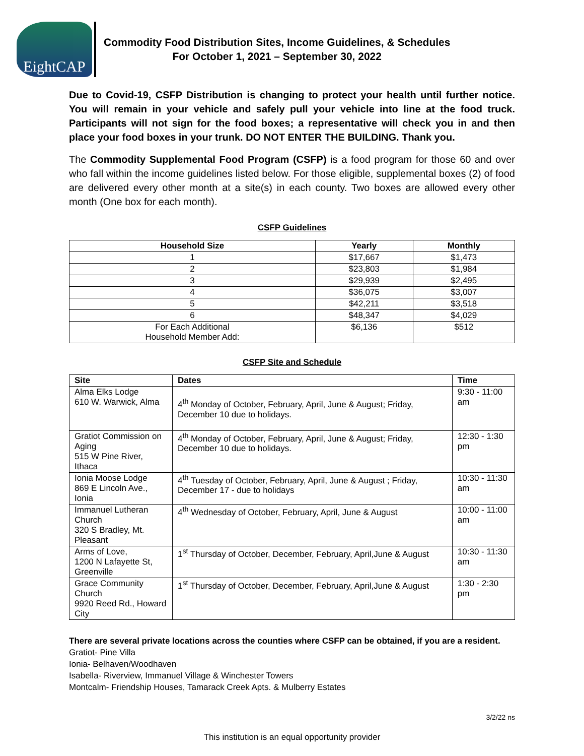EightCAP
Commodity Food Distribution Sites, Income Guidelines, & Schedules
For October 1, 2021 – September 30, 2022
Due to Covid-19, CSFP Distribution is changing to protect your health until further notice. You will remain in your vehicle and safely pull your vehicle into line at the food truck. Participants will not sign for the food boxes; a representative will check you in and then place your food boxes in your trunk. DO NOT ENTER THE BUILDING. Thank you.
The Commodity Supplemental Food Program (CSFP) is a food program for those 60 and over who fall within the income guidelines listed below. For those eligible, supplemental boxes (2) of food are delivered every other month at a site(s) in each county. Two boxes are allowed every other month (One box for each month).
CSFP Guidelines
| Household Size | Yearly | Monthly |
| --- | --- | --- |
| 1 | $17,667 | $1,473 |
| 2 | $23,803 | $1,984 |
| 3 | $29,939 | $2,495 |
| 4 | $36,075 | $3,007 |
| 5 | $42,211 | $3,518 |
| 6 | $48,347 | $4,029 |
| For Each Additional Household Member Add: | $6,136 | $512 |
CSFP Site and Schedule
| Site | Dates | Time |
| --- | --- | --- |
| Alma Elks Lodge 610 W. Warwick, Alma | 4<sup>th</sup> Monday of October, February, April, June & August; Friday, December 10 due to holidays. | 9:30 - 11:00 am |
| Gratiot Commission on Aging 515 W Pine River, Ithaca | 4<sup>th</sup> Monday of October, February, April, June & August; Friday, December 10 due to holidays. | 12:30 - 1:30 pm |
| Ionia Moose Lodge 869 E Lincoln Ave., Ionia | 4<sup>th</sup> Tuesday of October, February, April, June & August ; Friday, December 17 - due to holidays | 10:30 - 11:30 am |
| Immanuel Lutheran Church 320 S Bradley, Mt. Pleasant | 4<sup>th</sup> Wednesday of October, February, April, June & August | 10:00 - 11:00 am |
| Arms of Love, 1200 N Lafayette St, Greenville | 1<sup>st</sup> Thursday of October, December, February, April,June & August | 10:30 - 11:30 am |
| Grace Community Church 9920 Reed Rd., Howard City | 1<sup>st</sup> Thursday of October, December, February, April,June & August | 1:30 - 2:30 pm |
There are several private locations across the counties where CSFP can be obtained, if you are a resident.
Gratiot- Pine Villa
Ionia- Belhaven/Woodhaven
Isabella- Riverview, Immanuel Village & Winchester Towers
Montcalm- Friendship Houses, Tamarack Creek Apts. & Mulberry Estates
3/2/22 ns
This institution is an equal opportunity provider